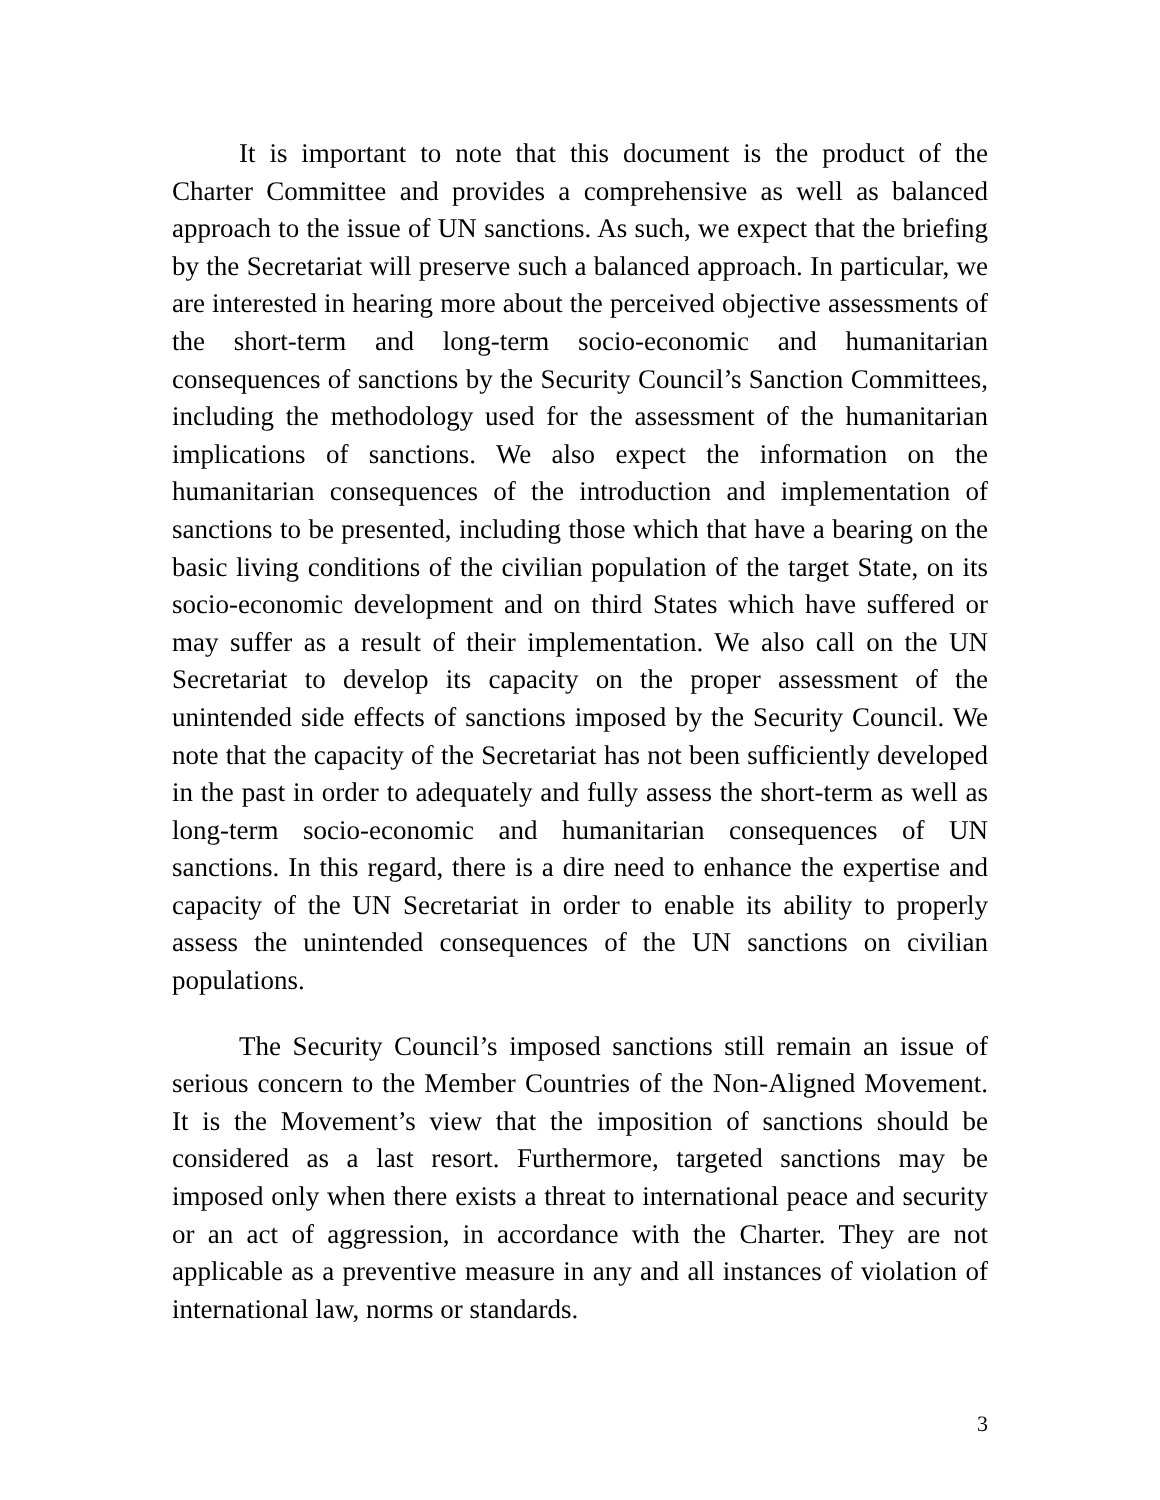It is important to note that this document is the product of the Charter Committee and provides a comprehensive as well as balanced approach to the issue of UN sanctions. As such, we expect that the briefing by the Secretariat will preserve such a balanced approach. In particular, we are interested in hearing more about the perceived objective assessments of the short-term and long-term socio-economic and humanitarian consequences of sanctions by the Security Council’s Sanction Committees, including the methodology used for the assessment of the humanitarian implications of sanctions. We also expect the information on the humanitarian consequences of the introduction and implementation of sanctions to be presented, including those which that have a bearing on the basic living conditions of the civilian population of the target State, on its socio-economic development and on third States which have suffered or may suffer as a result of their implementation. We also call on the UN Secretariat to develop its capacity on the proper assessment of the unintended side effects of sanctions imposed by the Security Council. We note that the capacity of the Secretariat has not been sufficiently developed in the past in order to adequately and fully assess the short-term as well as long-term socio-economic and humanitarian consequences of UN sanctions. In this regard, there is a dire need to enhance the expertise and capacity of the UN Secretariat in order to enable its ability to properly assess the unintended consequences of the UN sanctions on civilian populations.
The Security Council’s imposed sanctions still remain an issue of serious concern to the Member Countries of the Non-Aligned Movement. It is the Movement’s view that the imposition of sanctions should be considered as a last resort. Furthermore, targeted sanctions may be imposed only when there exists a threat to international peace and security or an act of aggression, in accordance with the Charter. They are not applicable as a preventive measure in any and all instances of violation of international law, norms or standards.
3